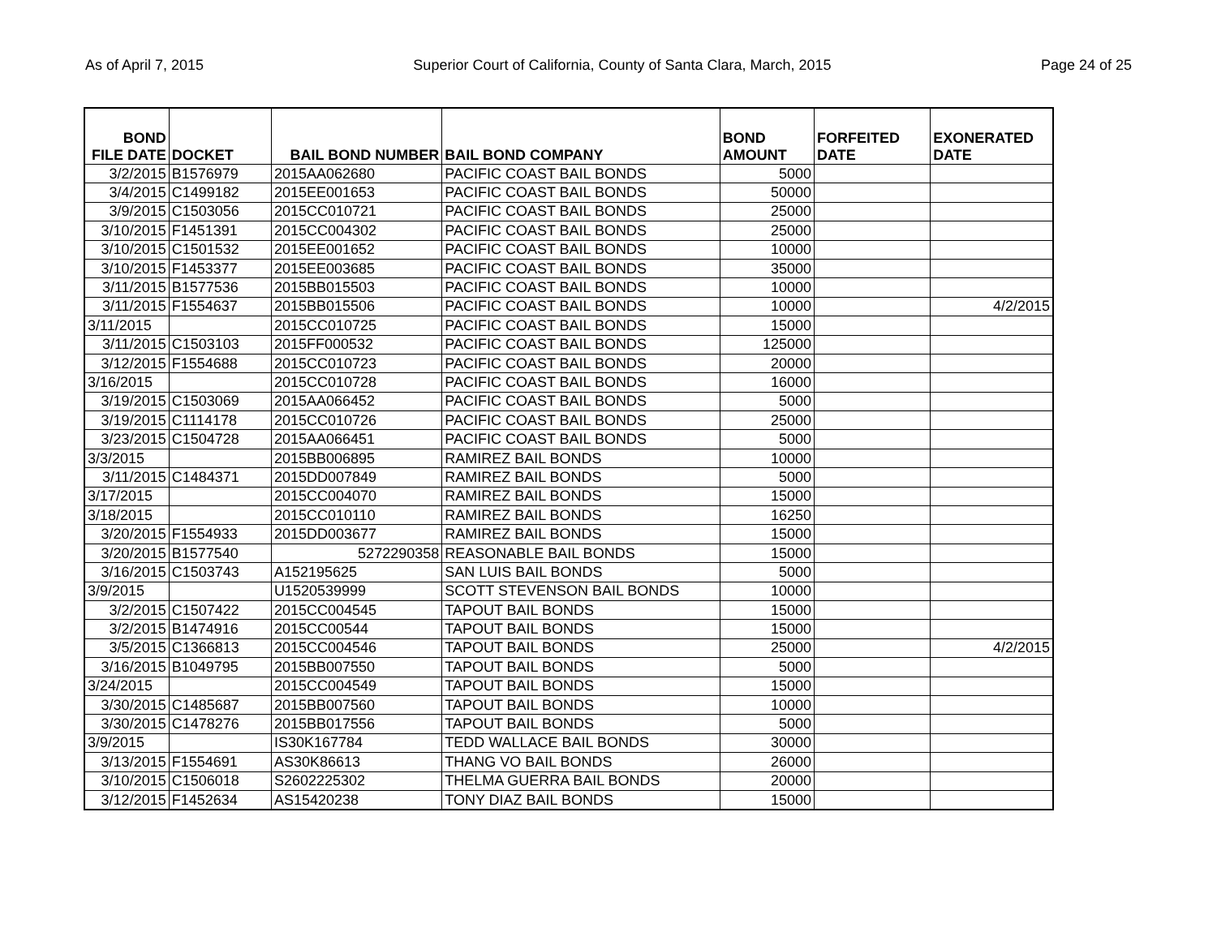As of April 7, 2015 Superior Court of California, County of Santa Clara, March, 2015 Page 24 of 25
| BOND FILE DATE | DOCKET | BAIL BOND NUMBER | BAIL BOND COMPANY | BOND AMOUNT | FORFEITED DATE | EXONERATED DATE |
| --- | --- | --- | --- | --- | --- | --- |
| 3/2/2015 | B1576979 | 2015AA062680 | PACIFIC COAST BAIL BONDS | 5000 | | |
| 3/4/2015 | C1499182 | 2015EE001653 | PACIFIC COAST BAIL BONDS | 50000 | | |
| 3/9/2015 | C1503056 | 2015CC010721 | PACIFIC COAST BAIL BONDS | 25000 | | |
| 3/10/2015 | F1451391 | 2015CC004302 | PACIFIC COAST BAIL BONDS | 25000 | | |
| 3/10/2015 | C1501532 | 2015EE001652 | PACIFIC COAST BAIL BONDS | 10000 | | |
| 3/10/2015 | F1453377 | 2015EE003685 | PACIFIC COAST BAIL BONDS | 35000 | | |
| 3/11/2015 | B1577536 | 2015BB015503 | PACIFIC COAST BAIL BONDS | 10000 | | |
| 3/11/2015 | F1554637 | 2015BB015506 | PACIFIC COAST BAIL BONDS | 10000 | | 4/2/2015 |
| 3/11/2015 | | 2015CC010725 | PACIFIC COAST BAIL BONDS | 15000 | | |
| 3/11/2015 | C1503103 | 2015FF000532 | PACIFIC COAST BAIL BONDS | 125000 | | |
| 3/12/2015 | F1554688 | 2015CC010723 | PACIFIC COAST BAIL BONDS | 20000 | | |
| 3/16/2015 | | 2015CC010728 | PACIFIC COAST BAIL BONDS | 16000 | | |
| 3/19/2015 | C1503069 | 2015AA066452 | PACIFIC COAST BAIL BONDS | 5000 | | |
| 3/19/2015 | C1114178 | 2015CC010726 | PACIFIC COAST BAIL BONDS | 25000 | | |
| 3/23/2015 | C1504728 | 2015AA066451 | PACIFIC COAST BAIL BONDS | 5000 | | |
| 3/3/2015 | | 2015BB006895 | RAMIREZ BAIL BONDS | 10000 | | |
| 3/11/2015 | C1484371 | 2015DD007849 | RAMIREZ BAIL BONDS | 5000 | | |
| 3/17/2015 | | 2015CC004070 | RAMIREZ BAIL BONDS | 15000 | | |
| 3/18/2015 | | 2015CC010110 | RAMIREZ BAIL BONDS | 16250 | | |
| 3/20/2015 | F1554933 | 2015DD003677 | RAMIREZ BAIL BONDS | 15000 | | |
| 3/20/2015 | B1577540 | 5272290358 | REASONABLE BAIL BONDS | 15000 | | |
| 3/16/2015 | C1503743 | A152195625 | SAN LUIS BAIL BONDS | 5000 | | |
| 3/9/2015 | | U1520539999 | SCOTT STEVENSON BAIL BONDS | 10000 | | |
| 3/2/2015 | C1507422 | 2015CC004545 | TAPOUT BAIL BONDS | 15000 | | |
| 3/2/2015 | B1474916 | 2015CC00544 | TAPOUT BAIL BONDS | 15000 | | |
| 3/5/2015 | C1366813 | 2015CC004546 | TAPOUT BAIL BONDS | 25000 | | 4/2/2015 |
| 3/16/2015 | B1049795 | 2015BB007550 | TAPOUT BAIL BONDS | 5000 | | |
| 3/24/2015 | | 2015CC004549 | TAPOUT BAIL BONDS | 15000 | | |
| 3/30/2015 | C1485687 | 2015BB007560 | TAPOUT BAIL BONDS | 10000 | | |
| 3/30/2015 | C1478276 | 2015BB017556 | TAPOUT BAIL BONDS | 5000 | | |
| 3/9/2015 | | IS30K167784 | TEDD WALLACE BAIL BONDS | 30000 | | |
| 3/13/2015 | F1554691 | AS30K86613 | THANG VO BAIL BONDS | 26000 | | |
| 3/10/2015 | C1506018 | S2602225302 | THELMA GUERRA BAIL BONDS | 20000 | | |
| 3/12/2015 | F1452634 | AS15420238 | TONY DIAZ BAIL BONDS | 15000 | | |